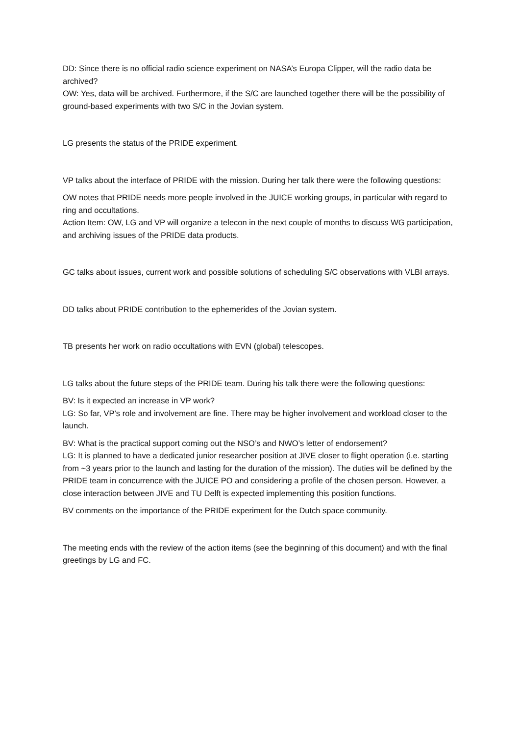DD: Since there is no official radio science experiment on NASA’s Europa Clipper, will the radio data be archived?
OW: Yes, data will be archived. Furthermore, if the S/C are launched together there will be the possibility of ground-based experiments with two S/C in the Jovian system.
LG presents the status of the PRIDE experiment.
VP talks about the interface of PRIDE with the mission. During her talk there were the following questions:
OW notes that PRIDE needs more people involved in the JUICE working groups, in particular with regard to ring and occultations.
Action Item: OW, LG and VP will organize a telecon in the next couple of months to discuss WG participation, and archiving issues of the PRIDE data products.
GC talks about issues, current work and possible solutions of scheduling S/C observations with VLBI arrays.
DD talks about PRIDE contribution to the ephemerides of the Jovian system.
TB presents her work on radio occultations with EVN (global) telescopes.
LG talks about the future steps of the PRIDE team. During his talk there were the following questions:
BV: Is it expected an increase in VP work?
LG: So far, VP’s role and involvement are fine. There may be higher involvement and workload closer to the launch.
BV: What is the practical support coming out the NSO’s and NWO’s letter of endorsement?
LG: It is planned to have a dedicated junior researcher position at JIVE closer to flight operation (i.e. starting from ~3 years prior to the launch and lasting for the duration of the mission). The duties will be defined by the PRIDE team in concurrence with the JUICE PO and considering a profile of the chosen person. However, a close interaction between JIVE and TU Delft is expected implementing this position functions.
BV comments on the importance of the PRIDE experiment for the Dutch space community.
The meeting ends with the review of the action items (see the beginning of this document) and with the final greetings by LG and FC.